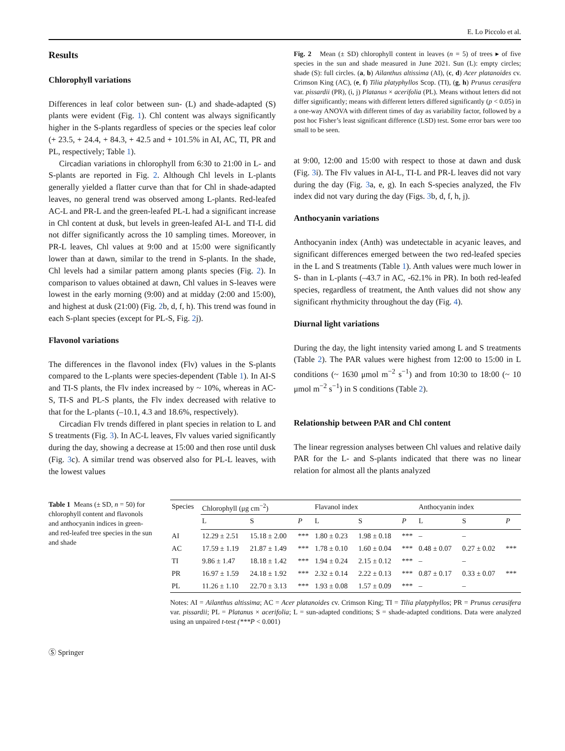E. Lo Piccolo et al.
Results
Chlorophyll variations
Differences in leaf color between sun- (L) and shade-adapted (S) plants were evident (Fig. 1). Chl content was always significantly higher in the S-plants regardless of species or the species leaf color (+ 23.5, + 24.4, + 84.3, + 42.5 and + 101.5% in AI, AC, TI, PR and PL, respectively; Table 1).
Circadian variations in chlorophyll from 6:30 to 21:00 in L- and S-plants are reported in Fig. 2. Although Chl levels in L-plants generally yielded a flatter curve than that for Chl in shade-adapted leaves, no general trend was observed among L-plants. Red-leafed AC-L and PR-L and the green-leafed PL-L had a significant increase in Chl content at dusk, but levels in green-leafed AI-L and TI-L did not differ significantly across the 10 sampling times. Moreover, in PR-L leaves, Chl values at 9:00 and at 15:00 were significantly lower than at dawn, similar to the trend in S-plants. In the shade, Chl levels had a similar pattern among plants species (Fig. 2). In comparison to values obtained at dawn, Chl values in S-leaves were lowest in the early morning (9:00) and at midday (2:00 and 15:00), and highest at dusk (21:00) (Fig. 2b, d, f, h). This trend was found in each S-plant species (except for PL-S, Fig. 2j).
Flavonol variations
The differences in the flavonol index (Flv) values in the S-plants compared to the L-plants were species-dependent (Table 1). In AI-S and TI-S plants, the Flv index increased by ~ 10%, whereas in AC-S, TI-S and PL-S plants, the Flv index decreased with relative to that for the L-plants (–10.1, 4.3 and 18.6%, respectively).
Circadian Flv trends differed in plant species in relation to L and S treatments (Fig. 3). In AC-L leaves, Flv values varied significantly during the day, showing a decrease at 15:00 and then rose until dusk (Fig. 3c). A similar trend was observed also for PL-L leaves, with the lowest values
Fig. 2 Mean (± SD) chlorophyll content in leaves (n = 5) of trees ▸ of five species in the sun and shade measured in June 2021. Sun (L): empty circles; shade (S): full circles. (a, b) Ailanthus altissima (AI), (c, d) Acer platanoides cv. Crimson King (AC), (e, f) Tilia platyphyllos Scop. (TI), (g, h) Prunus cerasifera var. pissardii (PR), (i, j) Platanus × acerifolia (PL). Means without letters did not differ significantly; means with different letters differed significantly (p < 0.05) in a one-way ANOVA with different times of day as variability factor, followed by a post hoc Fisher’s least significant difference (LSD) test. Some error bars were too small to be seen.
at 9:00, 12:00 and 15:00 with respect to those at dawn and dusk (Fig. 3i). The Flv values in AI-L, TI-L and PR-L leaves did not vary during the day (Fig. 3a, e, g). In each S-species analyzed, the Flv index did not vary during the day (Figs. 3b, d, f, h, j).
Anthocyanin variations
Anthocyanin index (Anth) was undetectable in acyanic leaves, and significant differences emerged between the two red-leafed species in the L and S treatments (Table 1). Anth values were much lower in S- than in L-plants (–43.7 in AC, -62.1% in PR). In both red-leafed species, regardless of treatment, the Anth values did not show any significant rhythmicity throughout the day (Fig. 4).
Diurnal light variations
During the day, the light intensity varied among L and S treatments (Table 2). The PAR values were highest from 12:00 to 15:00 in L conditions (~ 1630 μmol m<sup>−2</sup> s<sup>−1</sup>) and from 10:30 to 18:00 (~ 10 μmol m<sup>−2</sup> s<sup>−1</sup>) in S conditions (Table 2).
Relationship between PAR and Chl content
The linear regression analyses between Chl values and relative daily PAR for the L- and S-plants indicated that there was no linear relation for almost all the plants analyzed
Table 1 Means (± SD, n = 50) for chlorophyll content and flavonols and anthocyanin indices in green- and red-leafed tree species in the sun and shade
| Species | Chlorophyll (μg cm<sup>−2</sup>) | | | Flavanol index | | | Anthocyanin index | | |
| --- | --- | --- | --- | --- | --- | --- | --- | --- | --- |
| | L | S | P | L | S | P | L | S | P |
| AI | 12.29 ± 2.51 | 15.18 ± 2.00 | *** | 1.80 ± 0.23 | 1.98 ± 0.18 | *** | – | – | |
| AC | 17.59 ± 1.19 | 21.87 ± 1.49 | *** | 1.78 ± 0.10 | 1.60 ± 0.04 | *** | 0.48 ± 0.07 | 0.27 ± 0.02 | *** |
| TI | 9.86 ± 1.47 | 18.18 ± 1.42 | *** | 1.94 ± 0.24 | 2.15 ± 0.12 | *** | – | – | |
| PR | 16.97 ± 1.59 | 24.18 ± 1.92 | *** | 2.32 ± 0.14 | 2.22 ± 0.13 | *** | 0.87 ± 0.17 | 0.33 ± 0.07 | *** |
| PL | 11.26 ± 1.10 | 22.70 ± 3.13 | *** | 1.93 ± 0.08 | 1.57 ± 0.09 | *** | – | – | |
Notes: AI = Ailanthus altissima; AC = Acer platanoides cv. Crimson King; TI = Tilia platyphyllos; PR = Prunus cerasifera var. pissardii; PL = Platanus × acerifolia; L = sun-adapted conditions; S = shade-adapted conditions. Data were analyzed using an unpaired t-test (***P < 0.001)
Ⓢ Springer